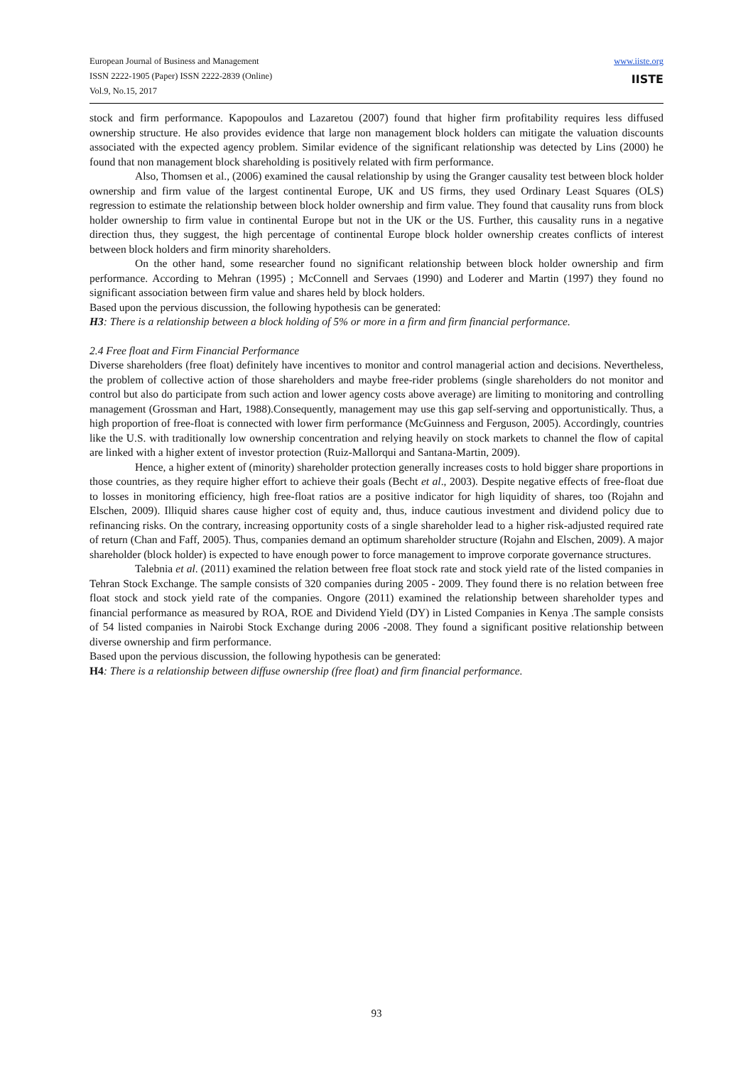European Journal of Business and Management
ISSN 2222-1905 (Paper) ISSN 2222-2839 (Online)
Vol.9, No.15, 2017
www.iiste.org
IISTE
stock and firm performance. Kapopoulos and Lazaretou (2007) found that higher firm profitability requires less diffused ownership structure. He also provides evidence that large non management block holders can mitigate the valuation discounts associated with the expected agency problem. Similar evidence of the significant relationship was detected by Lins (2000) he found that non management block shareholding is positively related with firm performance.
Also, Thomsen et al., (2006) examined the causal relationship by using the Granger causality test between block holder ownership and firm value of the largest continental Europe, UK and US firms, they used Ordinary Least Squares (OLS) regression to estimate the relationship between block holder ownership and firm value. They found that causality runs from block holder ownership to firm value in continental Europe but not in the UK or the US. Further, this causality runs in a negative direction thus, they suggest, the high percentage of continental Europe block holder ownership creates conflicts of interest between block holders and firm minority shareholders.
On the other hand, some researcher found no significant relationship between block holder ownership and firm performance. According to Mehran (1995) ; McConnell and Servaes (1990) and Loderer and Martin (1997) they found no significant association between firm value and shares held by block holders.
Based upon the pervious discussion, the following hypothesis can be generated:
H3: There is a relationship between a block holding of 5% or more in a firm and firm financial performance.
2.4 Free float and Firm Financial Performance
Diverse shareholders (free float) definitely have incentives to monitor and control managerial action and decisions. Nevertheless, the problem of collective action of those shareholders and maybe free-rider problems (single shareholders do not monitor and control but also do participate from such action and lower agency costs above average) are limiting to monitoring and controlling management (Grossman and Hart, 1988).Consequently, management may use this gap self-serving and opportunistically. Thus, a high proportion of free-float is connected with lower firm performance (McGuinness and Ferguson, 2005). Accordingly, countries like the U.S. with traditionally low ownership concentration and relying heavily on stock markets to channel the flow of capital are linked with a higher extent of investor protection (Ruiz-Mallorqui and Santana-Martin, 2009).
Hence, a higher extent of (minority) shareholder protection generally increases costs to hold bigger share proportions in those countries, as they require higher effort to achieve their goals (Becht et al., 2003). Despite negative effects of free-float due to losses in monitoring efficiency, high free-float ratios are a positive indicator for high liquidity of shares, too (Rojahn and Elschen, 2009). Illiquid shares cause higher cost of equity and, thus, induce cautious investment and dividend policy due to refinancing risks. On the contrary, increasing opportunity costs of a single shareholder lead to a higher risk-adjusted required rate of return (Chan and Faff, 2005). Thus, companies demand an optimum shareholder structure (Rojahn and Elschen, 2009). A major shareholder (block holder) is expected to have enough power to force management to improve corporate governance structures.
Talebnia et al. (2011) examined the relation between free float stock rate and stock yield rate of the listed companies in Tehran Stock Exchange. The sample consists of 320 companies during 2005 - 2009. They found there is no relation between free float stock and stock yield rate of the companies. Ongore (2011) examined the relationship between shareholder types and financial performance as measured by ROA, ROE and Dividend Yield (DY) in Listed Companies in Kenya .The sample consists of 54 listed companies in Nairobi Stock Exchange during 2006 -2008. They found a significant positive relationship between diverse ownership and firm performance.
Based upon the pervious discussion, the following hypothesis can be generated:
H4: There is a relationship between diffuse ownership (free float) and firm financial performance.
93